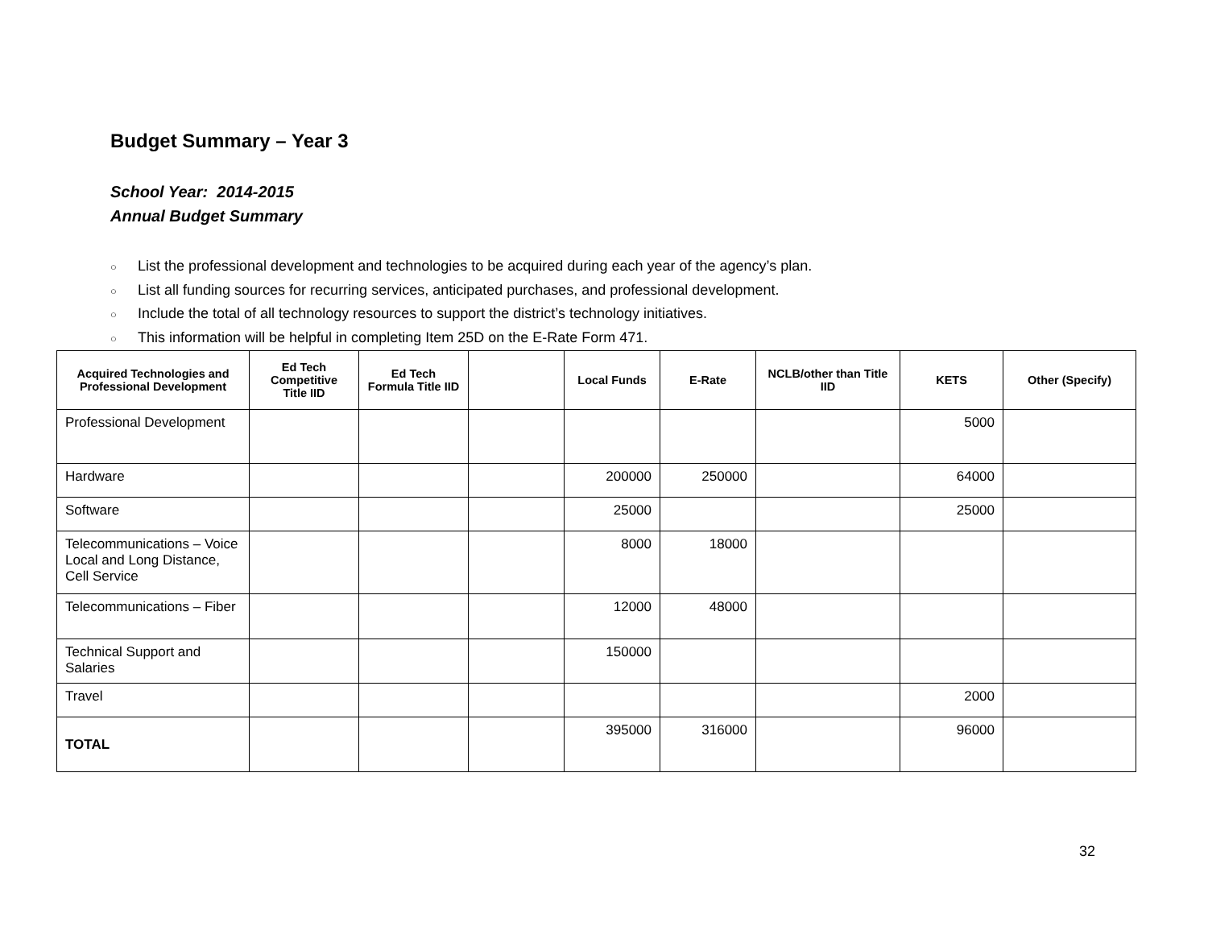Budget Summary – Year 3
School Year: 2014-2015
Annual Budget Summary
○ List the professional development and technologies to be acquired during each year of the agency’s plan.
○ List all funding sources for recurring services, anticipated purchases, and professional development.
○ Include the total of all technology resources to support the district’s technology initiatives.
○ This information will be helpful in completing Item 25D on the E-Rate Form 471.
| Acquired Technologies and Professional Development | Ed Tech Competitive Title IID | Ed Tech Formula Title IID | | Local Funds | E-Rate | NCLB/other than Title IID | KETS | Other (Specify) |
| --- | --- | --- | --- | --- | --- | --- | --- | --- |
| Professional Development | | | | | | | 5000 | |
| Hardware | | | | 200000 | 250000 | | 64000 | |
| Software | | | | 25000 | | | 25000 | |
| Telecommunications – Voice Local and Long Distance, Cell Service | | | | 8000 | 18000 | | | |
| Telecommunications – Fiber | | | | 12000 | 48000 | | | |
| Technical Support and Salaries | | | | 150000 | | | | |
| Travel | | | | | | | 2000 | |
| TOTAL | | | | 395000 | 316000 | | 96000 | |
32